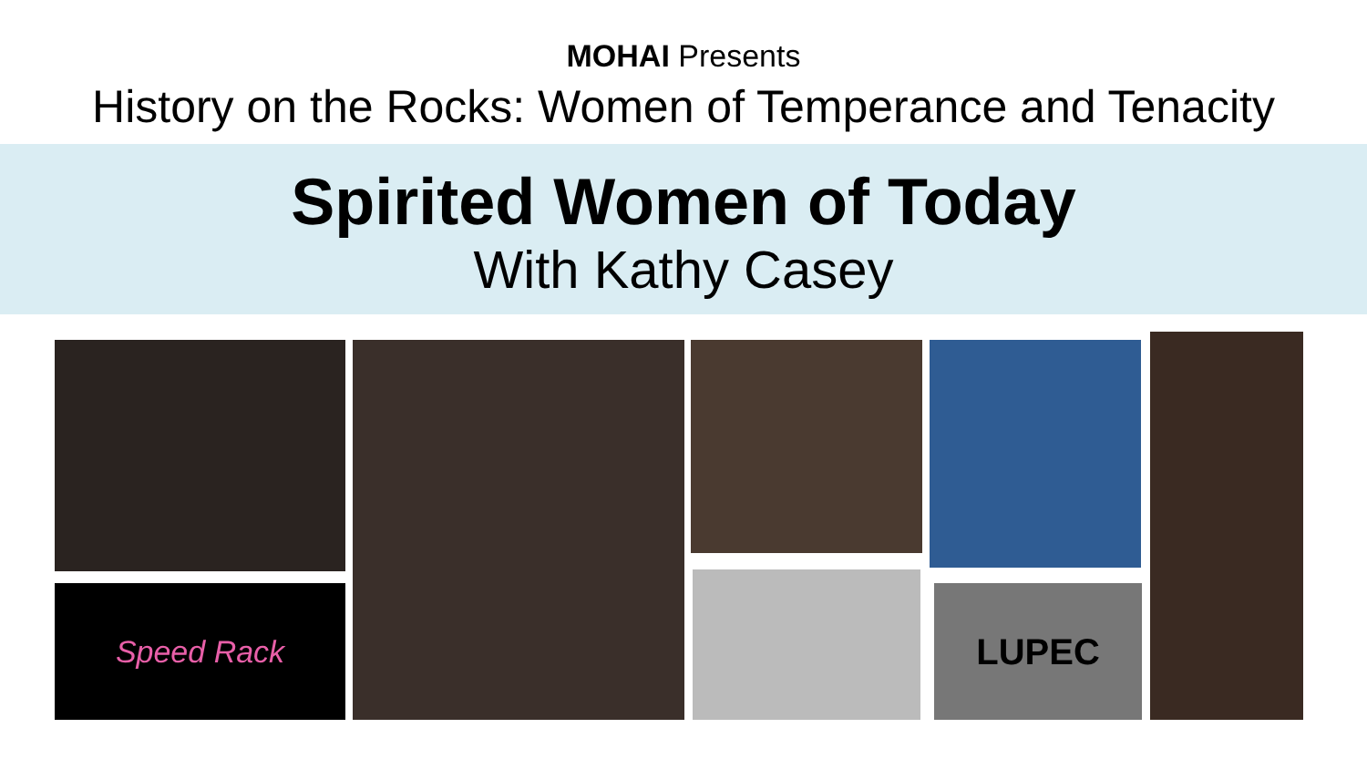MOHAI Presents
History on the Rocks: Women of Temperance and Tenacity
Spirited Women of Today
With Kathy Casey
Speed Rack LUPEC